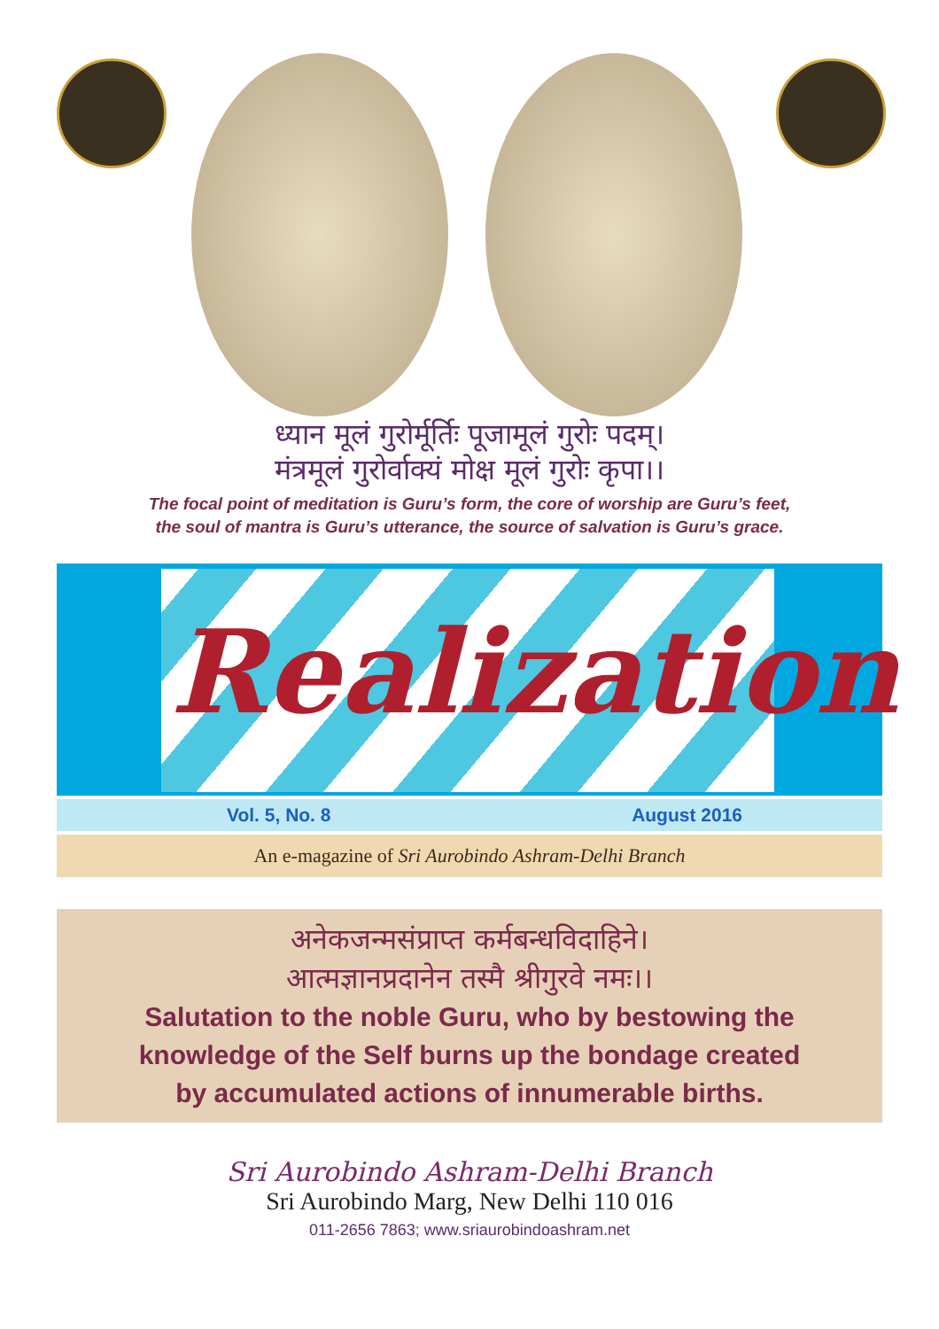ध्यान मूलं गुरोर्मूर्तिः पूजामूलं गुरोः पदम्।
मंत्रमूलं गुरोर्वाक्यं मोक्ष मूलं गुरोः कृपा।।
The focal point of meditation is Guru’s form, the core of worship are Guru’s feet,
the soul of mantra is Guru’s utterance, the source of salvation is Guru’s grace.
Realization
Vol. 5, No. 8 August 2016
An e-magazine of Sri Aurobindo Ashram-Delhi Branch
अनेकजन्मसंप्राप्त कर्मबन्धविदाहिने।
आत्मज्ञानप्रदानेन तस्मै श्रीगुरवे नमः।।
Salutation to the noble Guru, who by bestowing the
knowledge of the Self burns up the bondage created
by accumulated actions of innumerable births.
Sri Aurobindo Ashram-Delhi Branch
Sri Aurobindo Marg, New Delhi 110 016
011-2656 7863; www.sriaurobindoashram.net